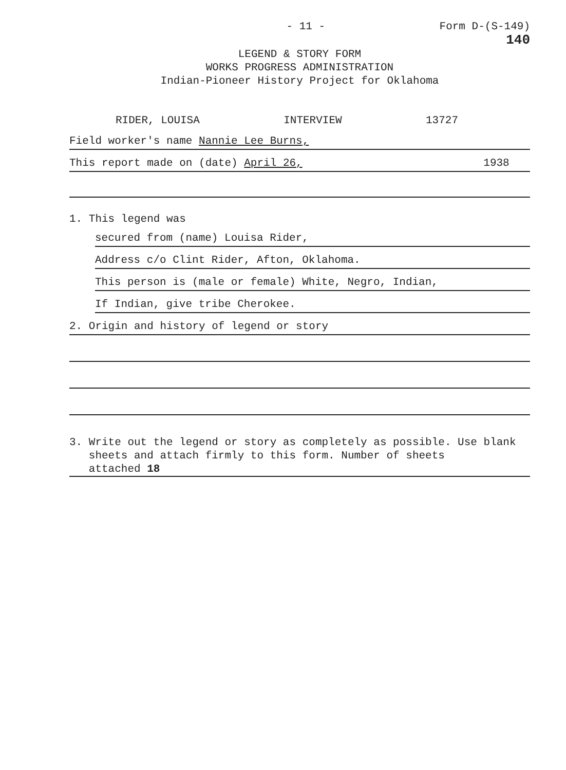- 11 - Form D-(S-149)
140
LEGEND & STORY FORM
WORKS PROGRESS ADMINISTRATION
Indian-Pioneer History Project for Oklahoma
RIDER, LOUISA INTERVIEW 13727
Field worker's name Nannie Lee Burns,
This report made on (date) April 26, 1938
1. This legend was
secured from (name) Louisa Rider,
Address c/o Clint Rider, Afton, Oklahoma.
This person is (male or female) White, Negro, Indian,
If Indian, give tribe Cherokee.
2. Origin and history of legend or story
3. Write out the legend or story as completely as possible. Use blank
sheets and attach firmly to this form. Number of sheets
attached 18